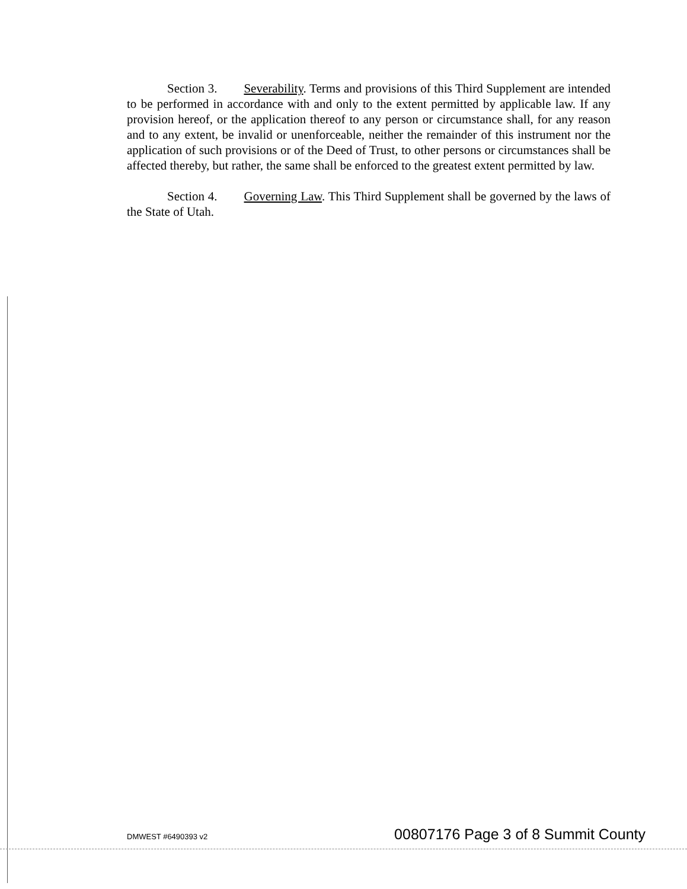Section 3. Severability. Terms and provisions of this Third Supplement are intended to be performed in accordance with and only to the extent permitted by applicable law. If any provision hereof, or the application thereof to any person or circumstance shall, for any reason and to any extent, be invalid or unenforceable, neither the remainder of this instrument nor the application of such provisions or of the Deed of Trust, to other persons or circumstances shall be affected thereby, but rather, the same shall be enforced to the greatest extent permitted by law.
Section 4. Governing Law. This Third Supplement shall be governed by the laws of the State of Utah.
DMWEST #6490393 v2 00807176 Page 3 of 8 Summit County